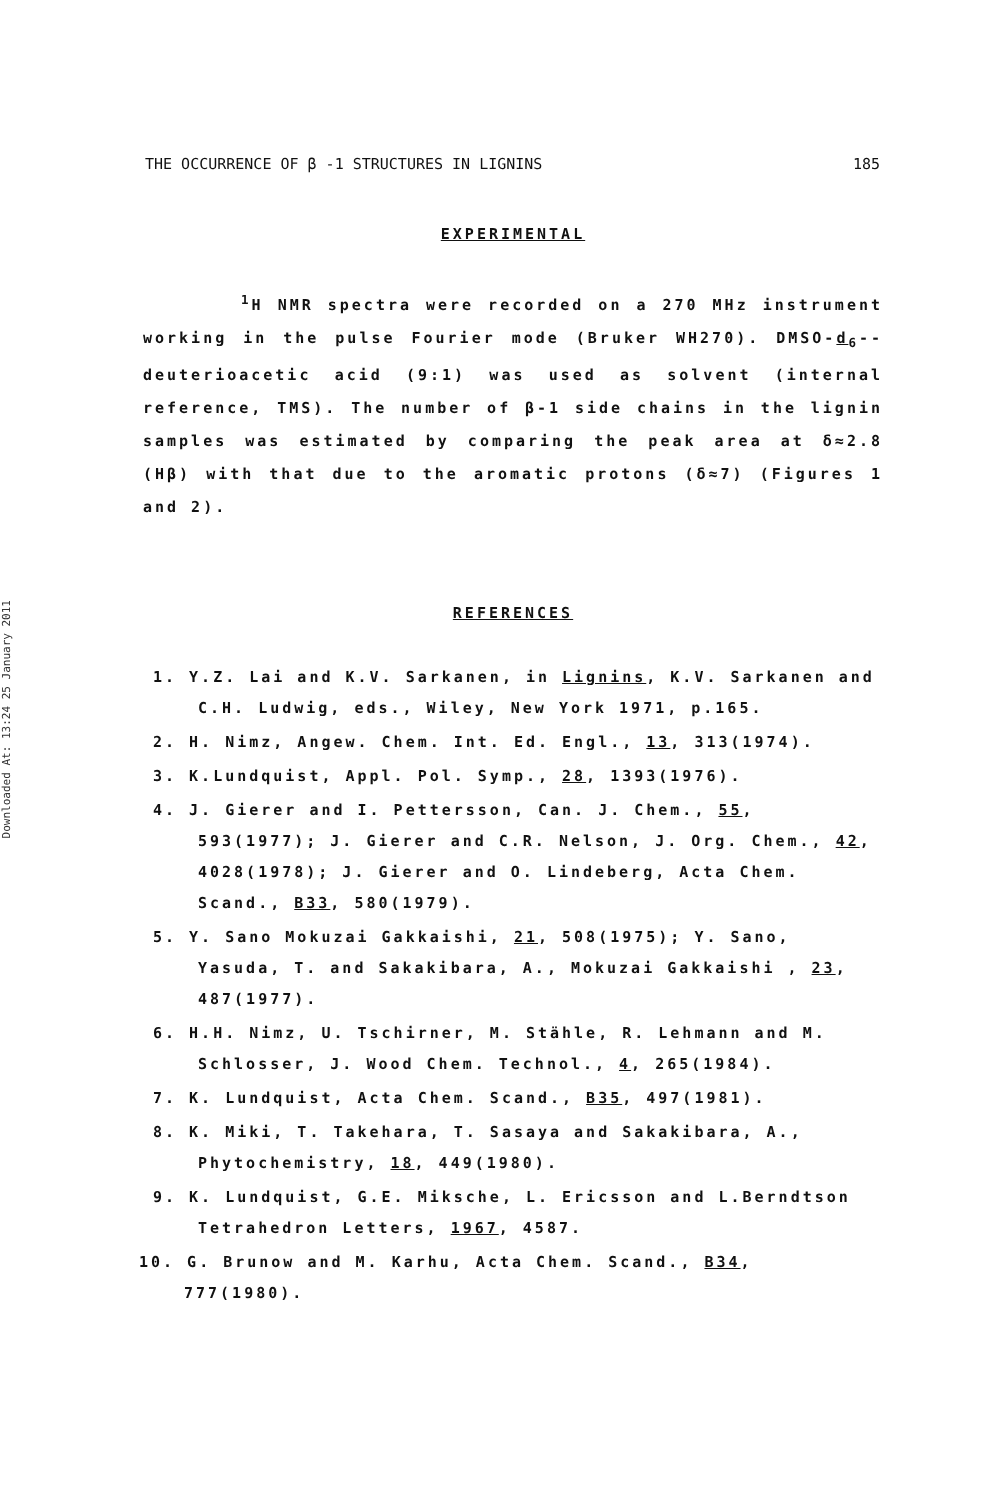Downloaded At: 13:24 25 January 2011
THE OCCURRENCE OF β -1 STRUCTURES IN LIGNINS 185
EXPERIMENTAL
<sup>1</sup>H NMR spectra were recorded on a 270 MHz instrument working in the pulse Fourier mode (Bruker WH270). DMSO-d<sub>6</sub>--deuterioacetic acid (9:1) was used as solvent (internal reference, TMS). The number of β-1 side chains in the lignin samples was estimated by comparing the peak area at δ≈2.8 (Hβ) with that due to the aromatic protons (δ≈7) (Figures 1 and 2).
REFERENCES
1. Y.Z. Lai and K.V. Sarkanen, in Lignins, K.V. Sarkanen and C.H. Ludwig, eds., Wiley, New York 1971, p.165.
2. H. Nimz, Angew. Chem. Int. Ed. Engl., 13, 313(1974).
3. K.Lundquist, Appl. Pol. Symp., 28, 1393(1976).
4. J. Gierer and I. Pettersson, Can. J. Chem., 55, 593(1977); J. Gierer and C.R. Nelson, J. Org. Chem., 42, 4028(1978); J. Gierer and O. Lindeberg, Acta Chem. Scand., B33, 580(1979).
5. Y. Sano Mokuzai Gakkaishi, 21, 508(1975); Y. Sano, Yasuda, T. and Sakakibara, A., Mokuzai Gakkaishi , 23, 487(1977).
6. H.H. Nimz, U. Tschirner, M. Stähle, R. Lehmann and M. Schlosser, J. Wood Chem. Technol., 4, 265(1984).
7. K. Lundquist, Acta Chem. Scand., B35, 497(1981).
8. K. Miki, T. Takehara, T. Sasaya and Sakakibara, A., Phytochemistry, 18, 449(1980).
9. K. Lundquist, G.E. Miksche, L. Ericsson and L.Berndtson Tetrahedron Letters, 1967, 4587.
10. G. Brunow and M. Karhu, Acta Chem. Scand., B34, 777(1980).